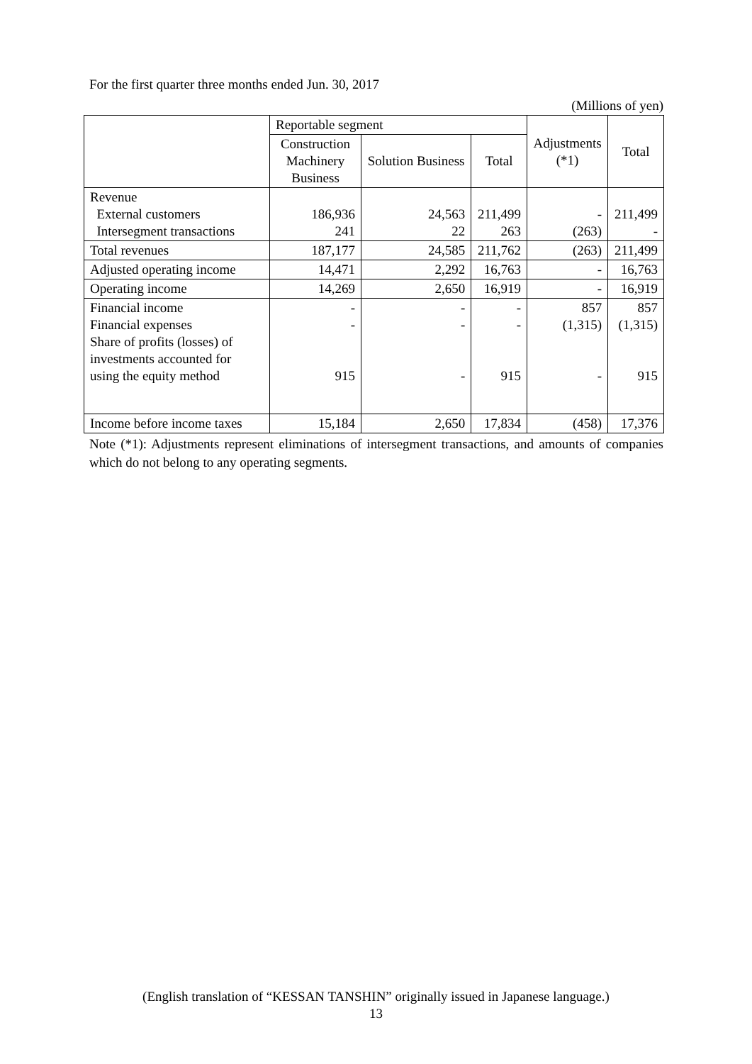For the first quarter three months ended Jun. 30, 2017
(Millions of yen)
| | Reportable segment | | | Adjustments (*1) | Total |
| --- | --- | --- | --- | --- | --- |
| | Construction Machinery Business | Solution Business | Total | | |
| Revenue External customers Intersegment transactions | 186,936 241 | 24,563 22 | 211,499 263 | - (263) | 211,499 - |
| Total revenues | 187,177 | 24,585 | 211,762 | (263) | 211,499 |
| Adjusted operating income | 14,471 | 2,292 | 16,763 | - | 16,763 |
| Operating income | 14,269 | 2,650 | 16,919 | - | 16,919 |
| Financial income Financial expenses Share of profits (losses) of investments accounted for using the equity method | - - 915 | - - - | - - 915 | 857 (1,315) - | 857 (1,315) 915 |
| Income before income taxes | 15,184 | 2,650 | 17,834 | (458) | 17,376 |
Note (*1): Adjustments represent eliminations of intersegment transactions, and amounts of companies which do not belong to any operating segments.
(English translation of “KESSAN TANSHIN” originally issued in Japanese language.)
13